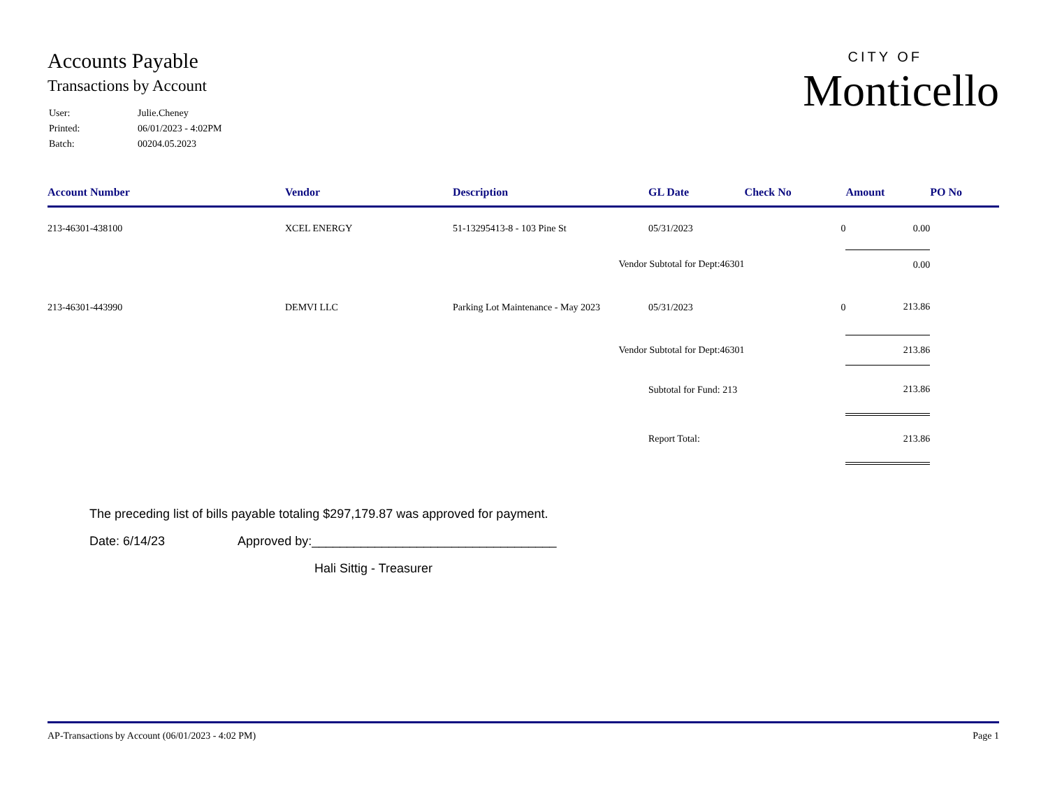Accounts Payable
Transactions by Account
| User: | Julie.Cheney |
| Printed: | 06/01/2023 - 4:02PM |
| Batch: | 00204.05.2023 |
CITY OF
Monticello
| Account Number | Vendor | Description | GL Date | Check No | Amount | PO No |
| --- | --- | --- | --- | --- | --- | --- |
| 213-46301-438100 | XCEL ENERGY | 51-13295413-8 - 103 Pine St | 05/31/2023 | 0 | 0.00 | |
| | | Vendor Subtotal for Dept:46301 | | | 0.00 | |
| 213-46301-443990 | DEMVI LLC | Parking Lot Maintenance - May 2023 | 05/31/2023 | 0 | 213.86 | |
| | | Vendor Subtotal for Dept:46301 | | | 213.86 | |
| | | | Subtotal for Fund: 213 | | 213.86 | |
| | | | Report Total: | | 213.86 | |
The preceding list of bills payable totaling $297,179.87 was approved for payment.
Date: 6/14/23 Approved by:___________________________________
Hali Sittig - Treasurer
AP-Transactions by Account (06/01/2023 - 4:02 PM) Page 1